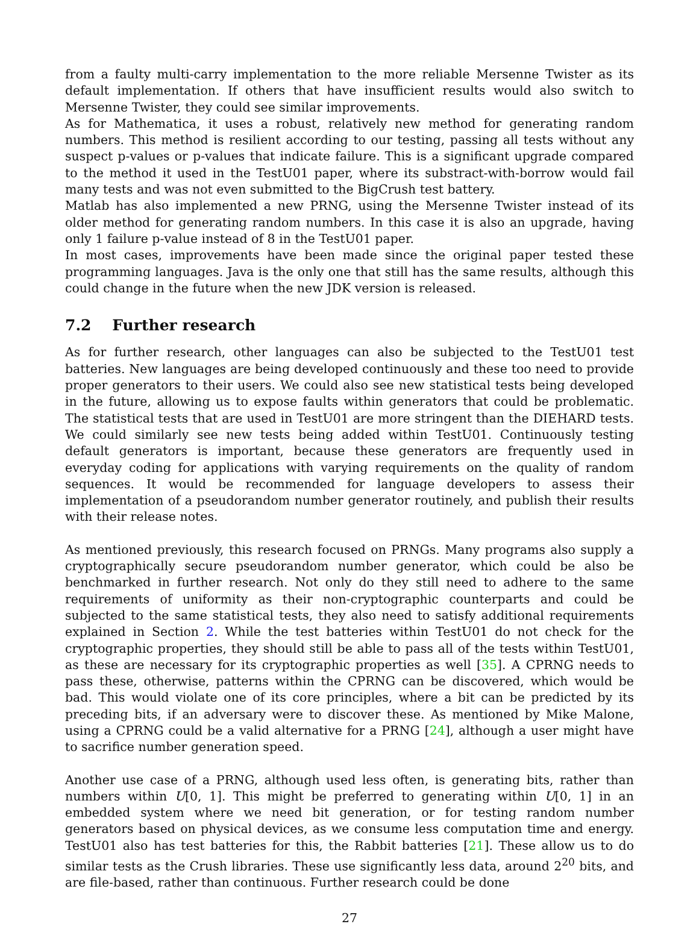from a faulty multi-carry implementation to the more reliable Mersenne Twister as its default implementation. If others that have insufficient results would also switch to Mersenne Twister, they could see similar improvements.
As for Mathematica, it uses a robust, relatively new method for generating random numbers. This method is resilient according to our testing, passing all tests without any suspect p-values or p-values that indicate failure. This is a significant upgrade compared to the method it used in the TestU01 paper, where its substract-with-borrow would fail many tests and was not even submitted to the BigCrush test battery.
Matlab has also implemented a new PRNG, using the Mersenne Twister instead of its older method for generating random numbers. In this case it is also an upgrade, having only 1 failure p-value instead of 8 in the TestU01 paper.
In most cases, improvements have been made since the original paper tested these programming languages. Java is the only one that still has the same results, although this could change in the future when the new JDK version is released.
7.2 Further research
As for further research, other languages can also be subjected to the TestU01 test batteries. New languages are being developed continuously and these too need to provide proper generators to their users. We could also see new statistical tests being developed in the future, allowing us to expose faults within generators that could be problematic. The statistical tests that are used in TestU01 are more stringent than the DIEHARD tests. We could similarly see new tests being added within TestU01. Continuously testing default generators is important, because these generators are frequently used in everyday coding for applications with varying requirements on the quality of random sequences. It would be recommended for language developers to assess their implementation of a pseudorandom number generator routinely, and publish their results with their release notes.
As mentioned previously, this research focused on PRNGs. Many programs also supply a cryptographically secure pseudorandom number generator, which could be also be benchmarked in further research. Not only do they still need to adhere to the same requirements of uniformity as their non-cryptographic counterparts and could be subjected to the same statistical tests, they also need to satisfy additional requirements explained in Section 2. While the test batteries within TestU01 do not check for the cryptographic properties, they should still be able to pass all of the tests within TestU01, as these are necessary for its cryptographic properties as well [35]. A CPRNG needs to pass these, otherwise, patterns within the CPRNG can be discovered, which would be bad. This would violate one of its core principles, where a bit can be predicted by its preceding bits, if an adversary were to discover these. As mentioned by Mike Malone, using a CPRNG could be a valid alternative for a PRNG [24], although a user might have to sacrifice number generation speed.
Another use case of a PRNG, although used less often, is generating bits, rather than numbers within U[0, 1]. This might be preferred to generating within U[0, 1] in an embedded system where we need bit generation, or for testing random number generators based on physical devices, as we consume less computation time and energy. TestU01 also has test batteries for this, the Rabbit batteries [21]. These allow us to do similar tests as the Crush libraries. These use significantly less data, around 2<sup>20</sup> bits, and are file-based, rather than continuous. Further research could be done
27